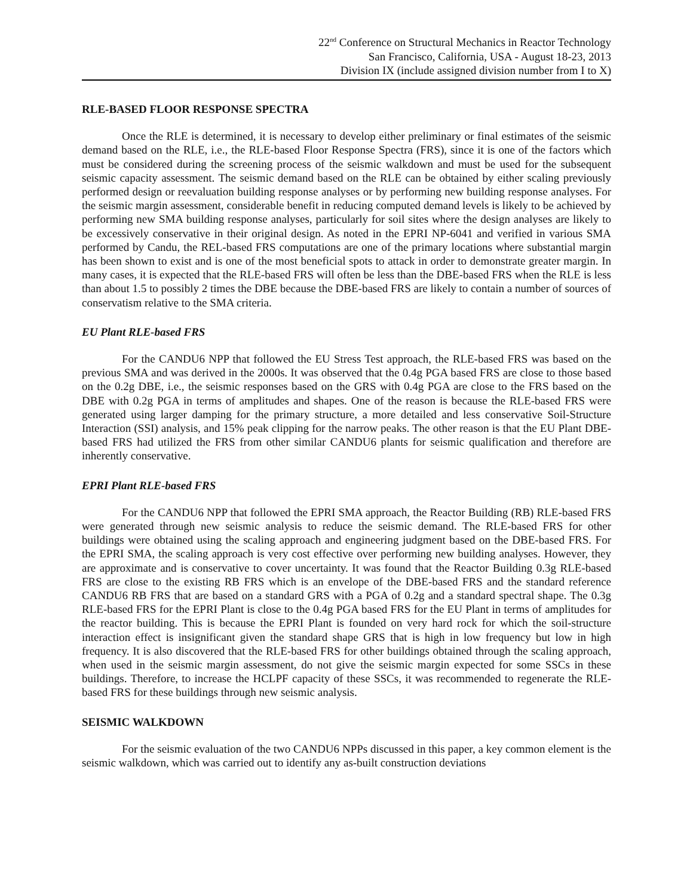22<sup>nd</sup> Conference on Structural Mechanics in Reactor Technology
San Francisco, California, USA - August 18-23, 2013
Division IX (include assigned division number from I to X)
RLE-BASED FLOOR RESPONSE SPECTRA
Once the RLE is determined, it is necessary to develop either preliminary or final estimates of the seismic demand based on the RLE, i.e., the RLE-based Floor Response Spectra (FRS), since it is one of the factors which must be considered during the screening process of the seismic walkdown and must be used for the subsequent seismic capacity assessment. The seismic demand based on the RLE can be obtained by either scaling previously performed design or reevaluation building response analyses or by performing new building response analyses. For the seismic margin assessment, considerable benefit in reducing computed demand levels is likely to be achieved by performing new SMA building response analyses, particularly for soil sites where the design analyses are likely to be excessively conservative in their original design. As noted in the EPRI NP-6041 and verified in various SMA performed by Candu, the REL-based FRS computations are one of the primary locations where substantial margin has been shown to exist and is one of the most beneficial spots to attack in order to demonstrate greater margin. In many cases, it is expected that the RLE-based FRS will often be less than the DBE-based FRS when the RLE is less than about 1.5 to possibly 2 times the DBE because the DBE-based FRS are likely to contain a number of sources of conservatism relative to the SMA criteria.
EU Plant RLE-based FRS
For the CANDU6 NPP that followed the EU Stress Test approach, the RLE-based FRS was based on the previous SMA and was derived in the 2000s. It was observed that the 0.4g PGA based FRS are close to those based on the 0.2g DBE, i.e., the seismic responses based on the GRS with 0.4g PGA are close to the FRS based on the DBE with 0.2g PGA in terms of amplitudes and shapes. One of the reason is because the RLE-based FRS were generated using larger damping for the primary structure, a more detailed and less conservative Soil-Structure Interaction (SSI) analysis, and 15% peak clipping for the narrow peaks. The other reason is that the EU Plant DBE-based FRS had utilized the FRS from other similar CANDU6 plants for seismic qualification and therefore are inherently conservative.
EPRI Plant RLE-based FRS
For the CANDU6 NPP that followed the EPRI SMA approach, the Reactor Building (RB) RLE-based FRS were generated through new seismic analysis to reduce the seismic demand. The RLE-based FRS for other buildings were obtained using the scaling approach and engineering judgment based on the DBE-based FRS. For the EPRI SMA, the scaling approach is very cost effective over performing new building analyses. However, they are approximate and is conservative to cover uncertainty. It was found that the Reactor Building 0.3g RLE-based FRS are close to the existing RB FRS which is an envelope of the DBE-based FRS and the standard reference CANDU6 RB FRS that are based on a standard GRS with a PGA of 0.2g and a standard spectral shape. The 0.3g RLE-based FRS for the EPRI Plant is close to the 0.4g PGA based FRS for the EU Plant in terms of amplitudes for the reactor building. This is because the EPRI Plant is founded on very hard rock for which the soil-structure interaction effect is insignificant given the standard shape GRS that is high in low frequency but low in high frequency. It is also discovered that the RLE-based FRS for other buildings obtained through the scaling approach, when used in the seismic margin assessment, do not give the seismic margin expected for some SSCs in these buildings. Therefore, to increase the HCLPF capacity of these SSCs, it was recommended to regenerate the RLE-based FRS for these buildings through new seismic analysis.
SEISMIC WALKDOWN
For the seismic evaluation of the two CANDU6 NPPs discussed in this paper, a key common element is the seismic walkdown, which was carried out to identify any as-built construction deviations